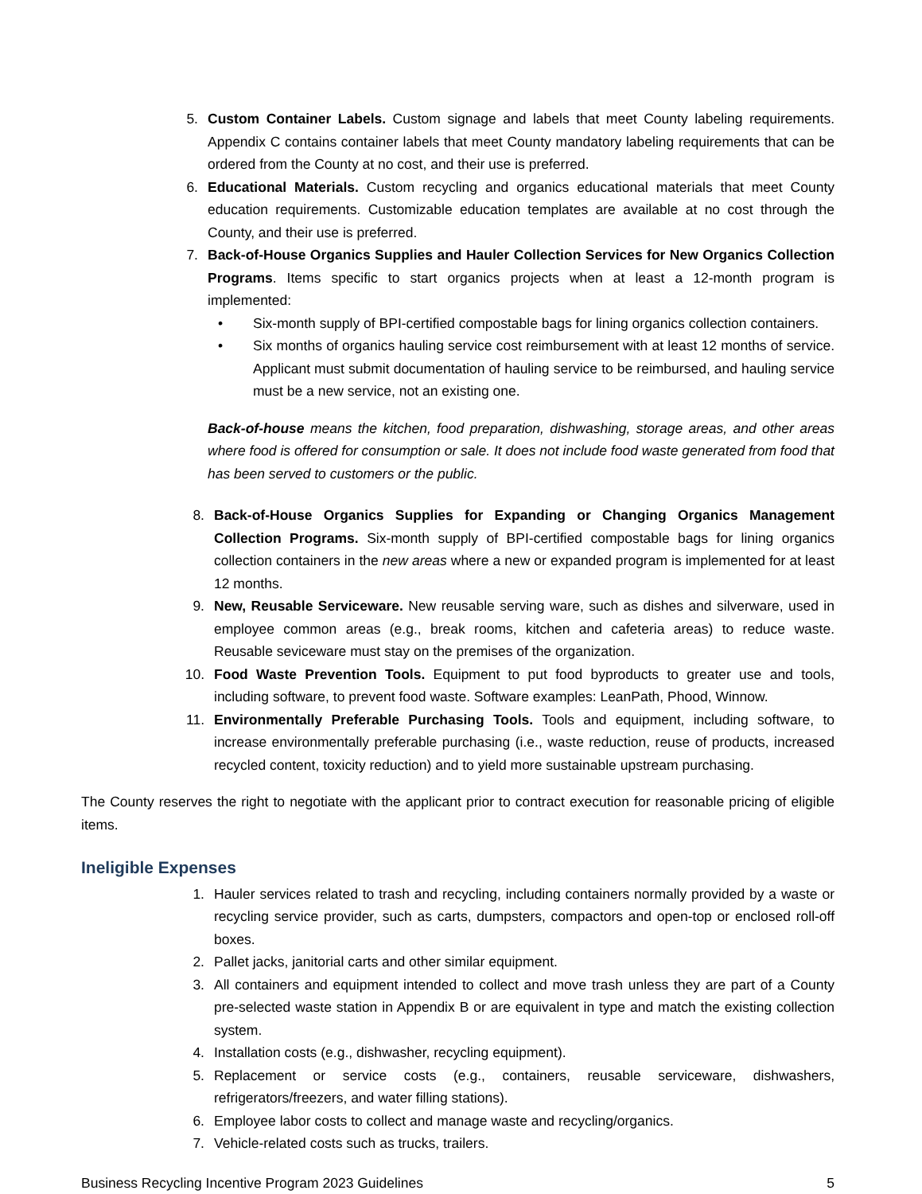5. Custom Container Labels. Custom signage and labels that meet County labeling requirements. Appendix C contains container labels that meet County mandatory labeling requirements that can be ordered from the County at no cost, and their use is preferred.
6. Educational Materials. Custom recycling and organics educational materials that meet County education requirements. Customizable education templates are available at no cost through the County, and their use is preferred.
7. Back-of-House Organics Supplies and Hauler Collection Services for New Organics Collection Programs. Items specific to start organics projects when at least a 12-month program is implemented:
• Six-month supply of BPI-certified compostable bags for lining organics collection containers.
• Six months of organics hauling service cost reimbursement with at least 12 months of service. Applicant must submit documentation of hauling service to be reimbursed, and hauling service must be a new service, not an existing one.
Back-of-house means the kitchen, food preparation, dishwashing, storage areas, and other areas where food is offered for consumption or sale. It does not include food waste generated from food that has been served to customers or the public.
8. Back-of-House Organics Supplies for Expanding or Changing Organics Management Collection Programs. Six-month supply of BPI-certified compostable bags for lining organics collection containers in the new areas where a new or expanded program is implemented for at least 12 months.
9. New, Reusable Serviceware. New reusable serving ware, such as dishes and silverware, used in employee common areas (e.g., break rooms, kitchen and cafeteria areas) to reduce waste. Reusable seviceware must stay on the premises of the organization.
10. Food Waste Prevention Tools. Equipment to put food byproducts to greater use and tools, including software, to prevent food waste. Software examples: LeanPath, Phood, Winnow.
11. Environmentally Preferable Purchasing Tools. Tools and equipment, including software, to increase environmentally preferable purchasing (i.e., waste reduction, reuse of products, increased recycled content, toxicity reduction) and to yield more sustainable upstream purchasing.
The County reserves the right to negotiate with the applicant prior to contract execution for reasonable pricing of eligible items.
Ineligible Expenses
1. Hauler services related to trash and recycling, including containers normally provided by a waste or recycling service provider, such as carts, dumpsters, compactors and open-top or enclosed roll-off boxes.
2. Pallet jacks, janitorial carts and other similar equipment.
3. All containers and equipment intended to collect and move trash unless they are part of a County pre-selected waste station in Appendix B or are equivalent in type and match the existing collection system.
4. Installation costs (e.g., dishwasher, recycling equipment).
5. Replacement or service costs (e.g., containers, reusable serviceware, dishwashers, refrigerators/freezers, and water filling stations).
6. Employee labor costs to collect and manage waste and recycling/organics.
7. Vehicle-related costs such as trucks, trailers.
Business Recycling Incentive Program 2023 Guidelines 5